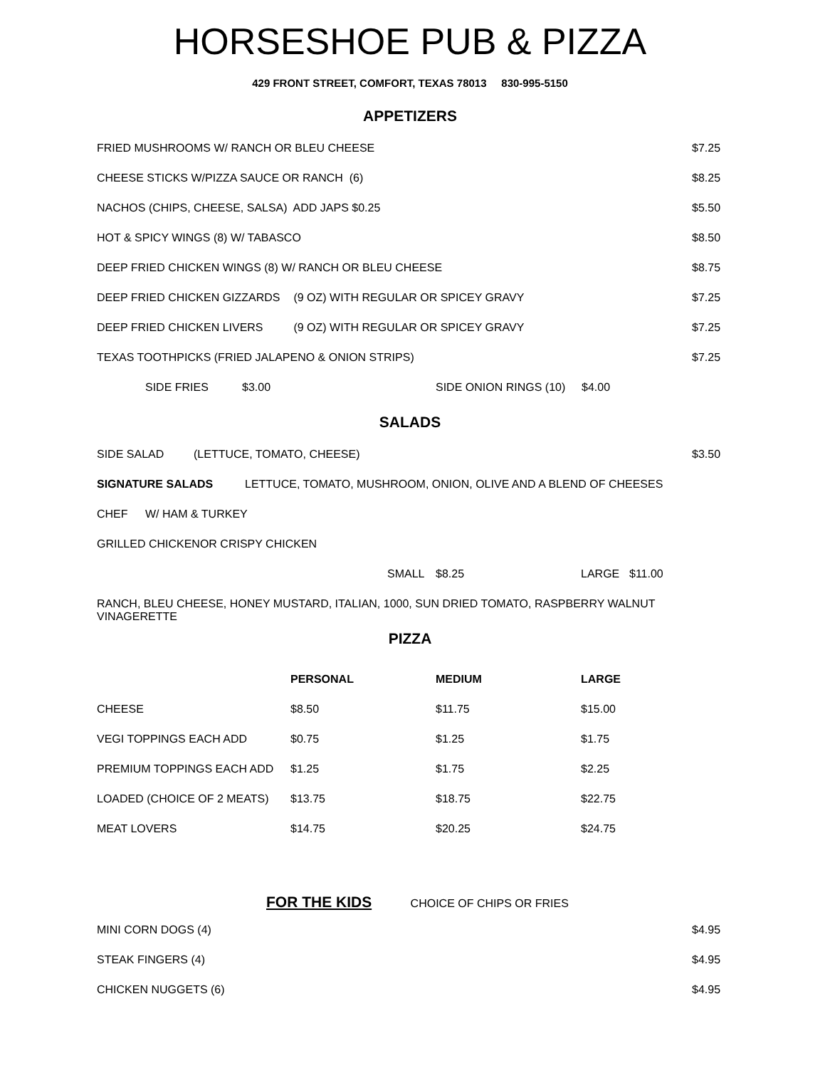HORSESHOE PUB & PIZZA
429 FRONT STREET, COMFORT, TEXAS 78013 830-995-5150
APPETIZERS
FRIED MUSHROOMS W/ RANCH OR BLEU CHEESE $7.25
CHEESE STICKS W/PIZZA SAUCE OR RANCH (6) $8.25
NACHOS (CHIPS, CHEESE, SALSA) ADD JAPS $0.25 $5.50
HOT & SPICY WINGS (8) W/ TABASCO $8.50
DEEP FRIED CHICKEN WINGS (8) W/ RANCH OR BLEU CHEESE $8.75
DEEP FRIED CHICKEN GIZZARDS (9 OZ) WITH REGULAR OR SPICEY GRAVY $7.25
DEEP FRIED CHICKEN LIVERS (9 OZ) WITH REGULAR OR SPICEY GRAVY $7.25
TEXAS TOOTHPICKS (FRIED JALAPENO & ONION STRIPS) $7.25
SIDE FRIES $3.00 SIDE ONION RINGS (10) $4.00
SALADS
SIDE SALAD (LETTUCE, TOMATO, CHEESE) $3.50
SIGNATURE SALADS LETTUCE, TOMATO, MUSHROOM, ONION, OLIVE AND A BLEND OF CHEESES
CHEF W/ HAM & TURKEY
GRILLED CHICKENOR CRISPY CHICKEN
SMALL $8.25 LARGE $11.00
RANCH, BLEU CHEESE, HONEY MUSTARD, ITALIAN, 1000, SUN DRIED TOMATO, RASPBERRY WALNUT VINAGERETTE
PIZZA
| | PERSONAL | MEDIUM | LARGE |
| --- | --- | --- | --- |
| CHEESE | $8.50 | $11.75 | $15.00 |
| VEGI TOPPINGS EACH ADD | $0.75 | $1.25 | $1.75 |
| PREMIUM TOPPINGS EACH ADD | $1.25 | $1.75 | $2.25 |
| LOADED (CHOICE OF 2 MEATS) | $13.75 | $18.75 | $22.75 |
| MEAT LOVERS | $14.75 | $20.25 | $24.75 |
FOR THE KIDS CHOICE OF CHIPS OR FRIES
MINI CORN DOGS (4) $4.95
STEAK FINGERS (4) $4.95
CHICKEN NUGGETS (6) $4.95